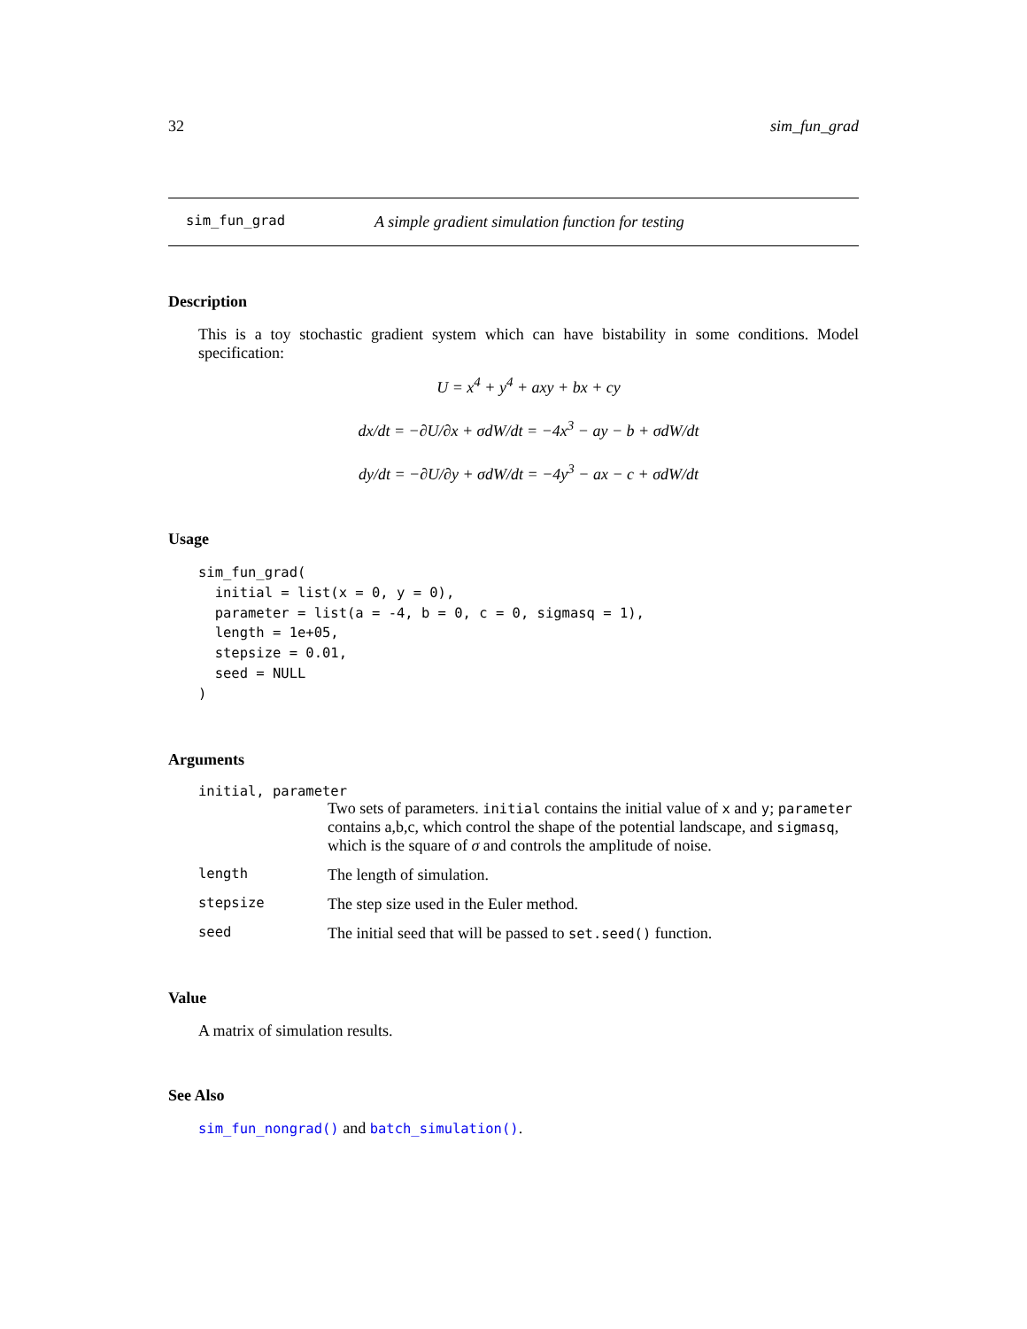32 sim_fun_grad
sim_fun_grad A simple gradient simulation function for testing
Description
This is a toy stochastic gradient system which can have bistability in some conditions. Model specification:
U = x<sup>4</sup> + y<sup>4</sup> + axy + bx + cy
dx/dt = −∂U/∂x + σdW/dt = −4x<sup>3</sup> − ay − b + σdW/dt
dy/dt = −∂U/∂y + σdW/dt = −4y<sup>3</sup> − ax − c + σdW/dt
Usage
sim_fun_grad(
  initial = list(x = 0, y = 0),
  parameter = list(a = -4, b = 0, c = 0, sigmasq = 1),
  length = 1e+05,
  stepsize = 0.01,
  seed = NULL
)
Arguments
initial, parameter
Two sets of parameters. initial contains the initial value of x and y; parameter contains a,b,c, which control the shape of the potential landscape, and sigmasq, which is the square of σ and controls the amplitude of noise.
length The length of simulation.
stepsize The step size used in the Euler method.
seed The initial seed that will be passed to set.seed() function.
Value
A matrix of simulation results.
See Also
sim_fun_nongrad() and batch_simulation().